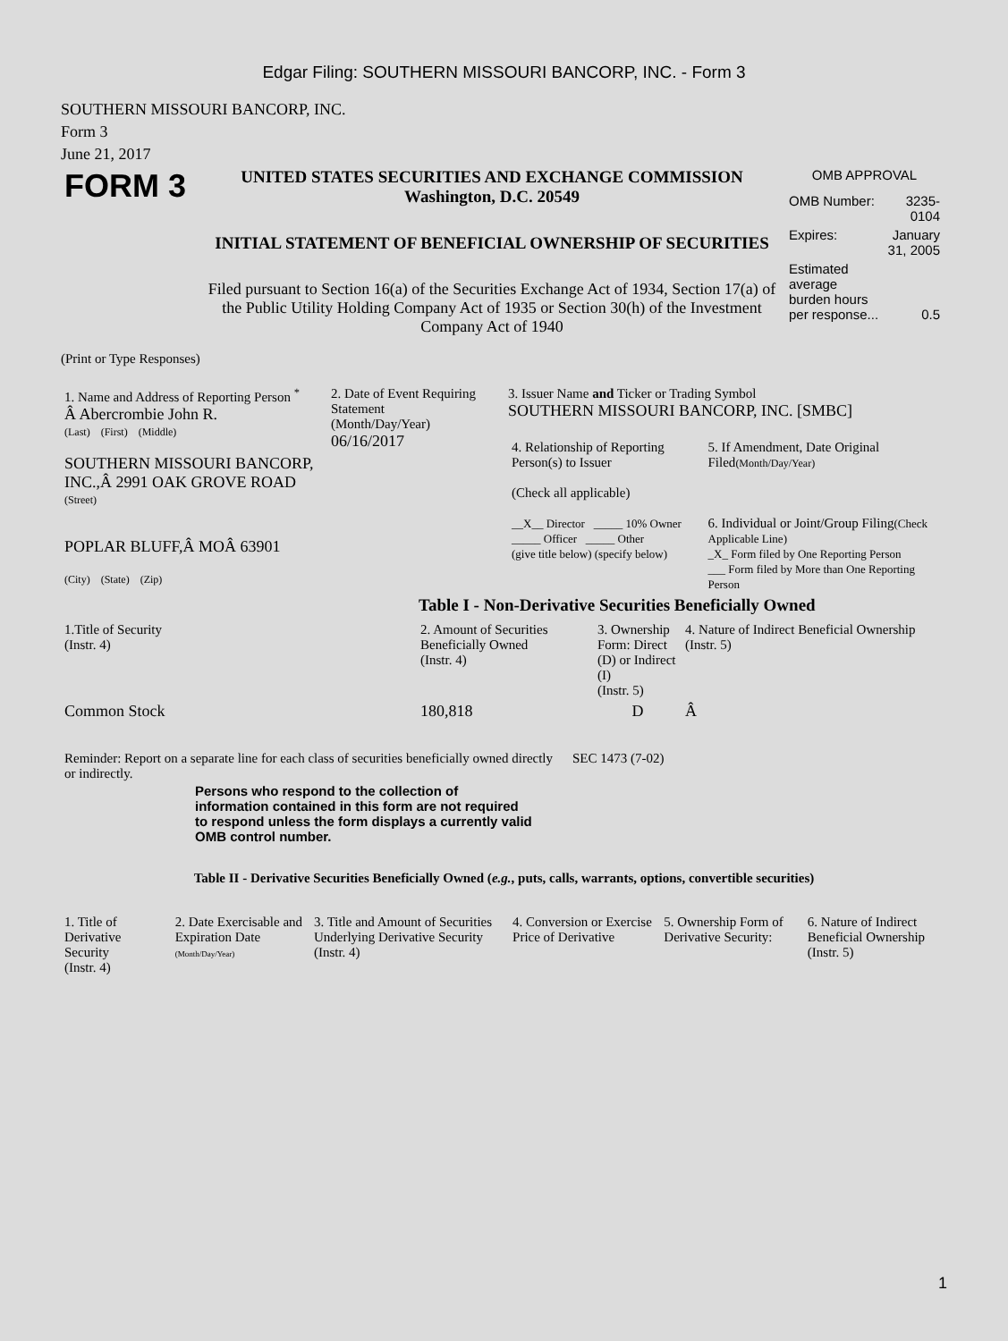Edgar Filing: SOUTHERN MISSOURI BANCORP, INC. - Form 3
SOUTHERN MISSOURI BANCORP, INC.
Form 3
June 21, 2017
| FORM 3 | UNITED STATES SECURITIES AND EXCHANGE COMMISSION Washington, D.C. 20549 INITIAL STATEMENT OF BENEFICIAL OWNERSHIP OF SECURITIES Filed pursuant to Section 16(a) of the Securities Exchange Act of 1934, Section 17(a) of the Public Utility Holding Company Act of 1935 or Section 30(h) of the Investment Company Act of 1940 | OMB APPROVAL / OMB Number: / 3235-0104 / / Expires: / January 31, 2005 / / Estimated average burden hours per response... / 0.5 / |
(Print or Type Responses)
| 1. Name and Address of Reporting Person <sup>*</sup> Â Abercrombie John R. (Last) (First) (Middle) SOUTHERN MISSOURI BANCORP, INC.,Â 2991 OAK GROVE ROAD (Street) POPLAR BLUFF,Â MOÂ 63901 (City) (State) (Zip) | 2. Date of Event Requiring Statement (Month/Day/Year) 06/16/2017 | 3. Issuer Name and Ticker or Trading Symbol SOUTHERN MISSOURI BANCORP, INC. [SMBC] / 4. Relationship of Reporting Person(s) to Issuer (Check all applicable) __X__ Director _____ 10% Owner _____ Officer _____ Other (give title below) (specify below) / 5. If Amendment, Date Original Filed (Month/Day/Year) 6. Individual or Joint/Group Filing (Check Applicable Line) _X_ Form filed by One Reporting Person ___ Form filed by More than One Reporting Person / |
Table I - Non-Derivative Securities Beneficially Owned
| 1.Title of Security (Instr. 4) | 2. Amount of Securities Beneficially Owned (Instr. 4) | 3. Ownership Form: Direct (D) or Indirect (I) (Instr. 5) | 4. Nature of Indirect Beneficial Ownership (Instr. 5) |
| --- | --- | --- | --- |
| Common Stock | 180,818 | D | Â |
| Reminder: Report on a separate line for each class of securities beneficially owned directly or indirectly. | SEC 1473 (7-02) |
Persons who respond to the collection of information contained in this form are not required to respond unless the form displays a currently valid OMB control number.
Table II - Derivative Securities Beneficially Owned (e.g., puts, calls, warrants, options, convertible securities)
| 1. Title of Derivative Security (Instr. 4) | 2. Date Exercisable and Expiration Date (Month/Day/Year) | 3. Title and Amount of Securities Underlying Derivative Security (Instr. 4) | 4. Conversion or Exercise Price of Derivative | 5. Ownership Form of Derivative Security: | 6. Nature of Indirect Beneficial Ownership (Instr. 5) |
| --- | --- | --- | --- | --- | --- |
1